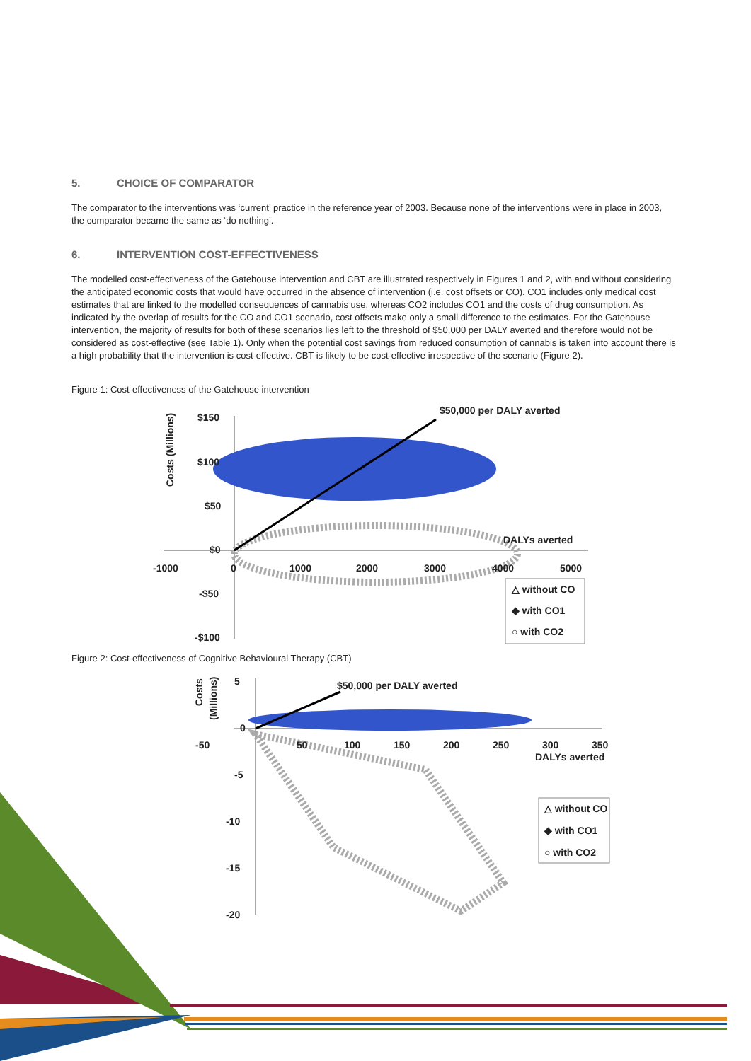5. CHOICE OF COMPARATOR
The comparator to the interventions was ‘current’ practice in the reference year of 2003. Because none of the interventions were in place in 2003, the comparator became the same as ‘do nothing’.
6. INTERVENTION COST-EFFECTIVENESS
The modelled cost-effectiveness of the Gatehouse intervention and CBT are illustrated respectively in Figures 1 and 2, with and without considering the anticipated economic costs that would have occurred in the absence of intervention (i.e. cost offsets or CO). CO1 includes only medical cost estimates that are linked to the modelled consequences of cannabis use, whereas CO2 includes CO1 and the costs of drug consumption. As indicated by the overlap of results for the CO and CO1 scenario, cost offsets make only a small difference to the estimates. For the Gatehouse intervention, the majority of results for both of these scenarios lies left to the threshold of $50,000 per DALY averted and therefore would not be considered as cost-effective (see Table 1). Only when the potential cost savings from reduced consumption of cannabis is taken into account there is a high probability that the intervention is cost-effective. CBT is likely to be cost-effective irrespective of the scenario (Figure 2).
Figure 1: Cost-effectiveness of the Gatehouse intervention
$50,000 per DALY averted
$150
$100
$50
$0
-$50
-$100
-1000
0
1000
2000
3000
4000
5000
DALYs averted
Costs (Millions)
△ without CO
◆ with CO1
○ with CO2
Figure 2: Cost-effectiveness of Cognitive Behavioural Therapy (CBT)
$50,000 per DALY averted
5
0
-5
-10
-15
-20
-50
50
100
150
200
250
300
350
DALYs averted
Costs
(Millions)
△ without CO
◆ with CO1
○ with CO2